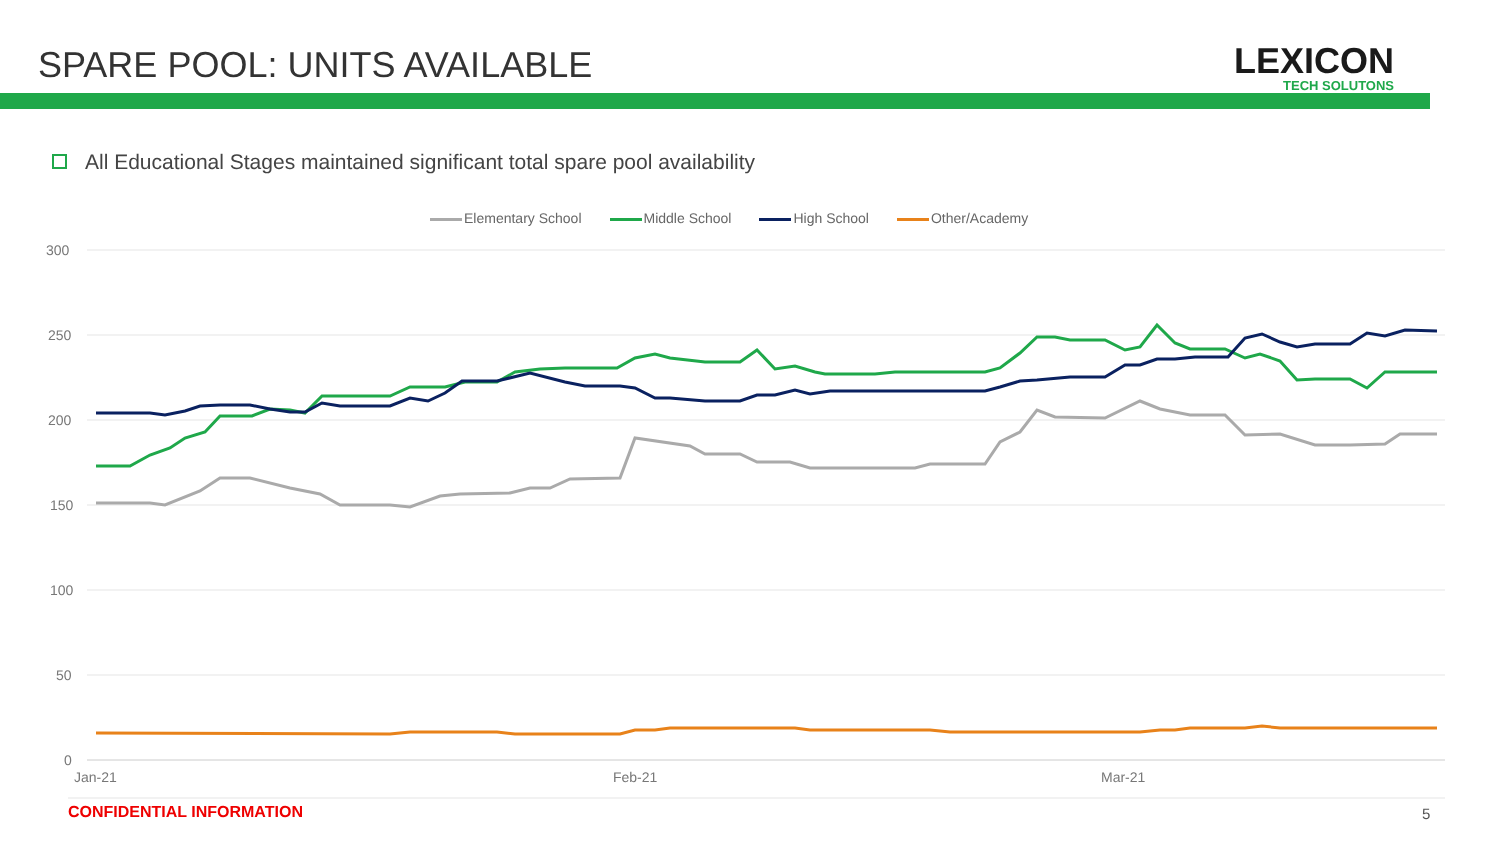SPARE POOL: UNITS AVAILABLE LEXICON
TECH SOLUTONS
All Educational Stages maintained significant total spare pool availability
Elementary School Middle School High School Other/Academy
300
250
200
150
100
50
0
Jan-21
Feb-21
Mar-21
CONFIDENTIAL INFORMATION 5